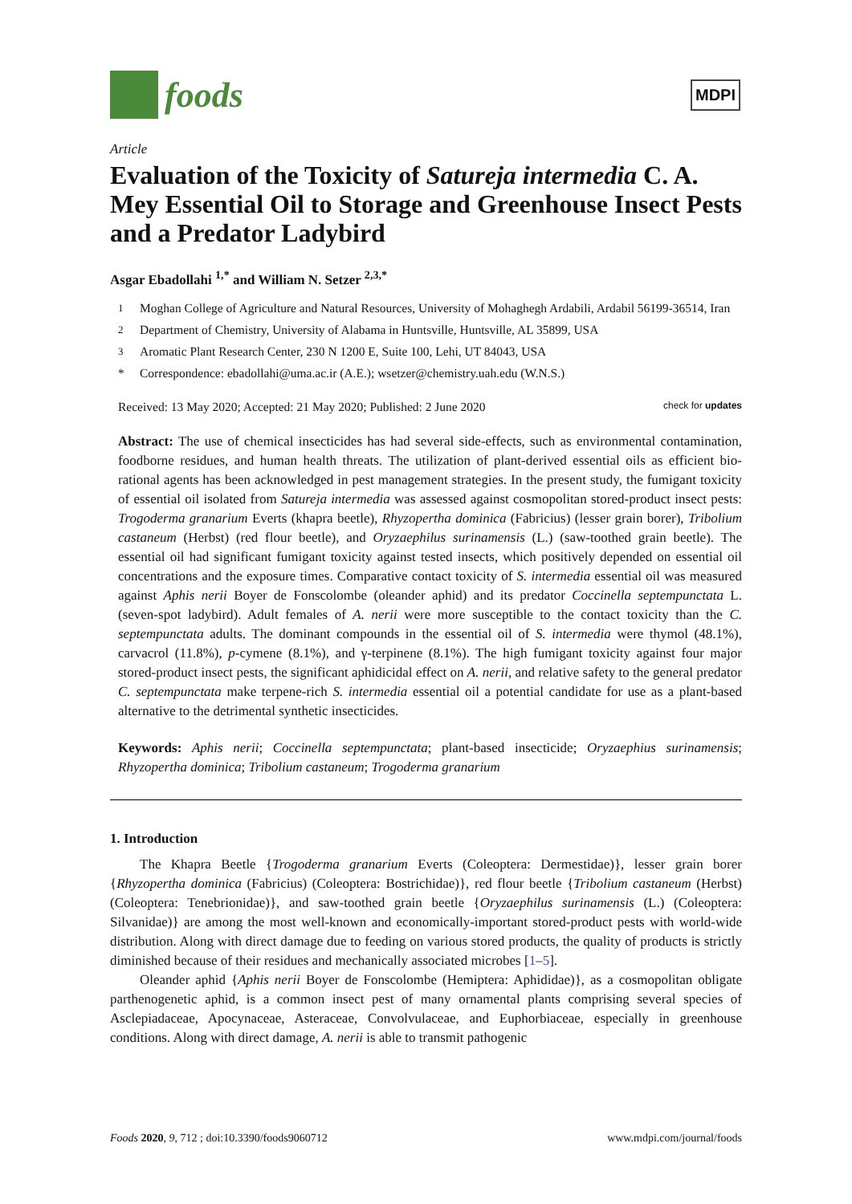foods
MDPI
Article
Evaluation of the Toxicity of Satureja intermedia C. A. Mey Essential Oil to Storage and Greenhouse Insect Pests and a Predator Ladybird
Asgar Ebadollahi <sup>1,*</sup> and William N. Setzer <sup>2,3,*</sup>
<sup>1</sup> Moghan College of Agriculture and Natural Resources, University of Mohaghegh Ardabili, Ardabil 56199-36514, Iran
<sup>2</sup> Department of Chemistry, University of Alabama in Huntsville, Huntsville, AL 35899, USA
<sup>3</sup> Aromatic Plant Research Center, 230 N 1200 E, Suite 100, Lehi, UT 84043, USA
* Correspondence: ebadollahi@uma.ac.ir (A.E.); wsetzer@chemistry.uah.edu (W.N.S.)
Received: 13 May 2020; Accepted: 21 May 2020; Published: 2 June 2020 check for updates
Abstract: The use of chemical insecticides has had several side-effects, such as environmental contamination, foodborne residues, and human health threats. The utilization of plant-derived essential oils as efficient bio-rational agents has been acknowledged in pest management strategies. In the present study, the fumigant toxicity of essential oil isolated from Satureja intermedia was assessed against cosmopolitan stored-product insect pests: Trogoderma granarium Everts (khapra beetle), Rhyzopertha dominica (Fabricius) (lesser grain borer), Tribolium castaneum (Herbst) (red flour beetle), and Oryzaephilus surinamensis (L.) (saw-toothed grain beetle). The essential oil had significant fumigant toxicity against tested insects, which positively depended on essential oil concentrations and the exposure times. Comparative contact toxicity of S. intermedia essential oil was measured against Aphis nerii Boyer de Fonscolombe (oleander aphid) and its predator Coccinella septempunctata L. (seven-spot ladybird). Adult females of A. nerii were more susceptible to the contact toxicity than the C. septempunctata adults. The dominant compounds in the essential oil of S. intermedia were thymol (48.1%), carvacrol (11.8%), p-cymene (8.1%), and γ-terpinene (8.1%). The high fumigant toxicity against four major stored-product insect pests, the significant aphidicidal effect on A. nerii, and relative safety to the general predator C. septempunctata make terpene-rich S. intermedia essential oil a potential candidate for use as a plant-based alternative to the detrimental synthetic insecticides.
Keywords: Aphis nerii; Coccinella septempunctata; plant-based insecticide; Oryzaephius surinamensis; Rhyzopertha dominica; Tribolium castaneum; Trogoderma granarium
1. Introduction
The Khapra Beetle {Trogoderma granarium Everts (Coleoptera: Dermestidae)}, lesser grain borer {Rhyzopertha dominica (Fabricius) (Coleoptera: Bostrichidae)}, red flour beetle {Tribolium castaneum (Herbst) (Coleoptera: Tenebrionidae)}, and saw-toothed grain beetle {Oryzaephilus surinamensis (L.) (Coleoptera: Silvanidae)} are among the most well-known and economically-important stored-product pests with world-wide distribution. Along with direct damage due to feeding on various stored products, the quality of products is strictly diminished because of their residues and mechanically associated microbes [1–5].
Oleander aphid {Aphis nerii Boyer de Fonscolombe (Hemiptera: Aphididae)}, as a cosmopolitan obligate parthenogenetic aphid, is a common insect pest of many ornamental plants comprising several species of Asclepiadaceae, Apocynaceae, Asteraceae, Convolvulaceae, and Euphorbiaceae, especially in greenhouse conditions. Along with direct damage, A. nerii is able to transmit pathogenic
Foods 2020, 9, 712 ; doi:10.3390/foods9060712 www.mdpi.com/journal/foods